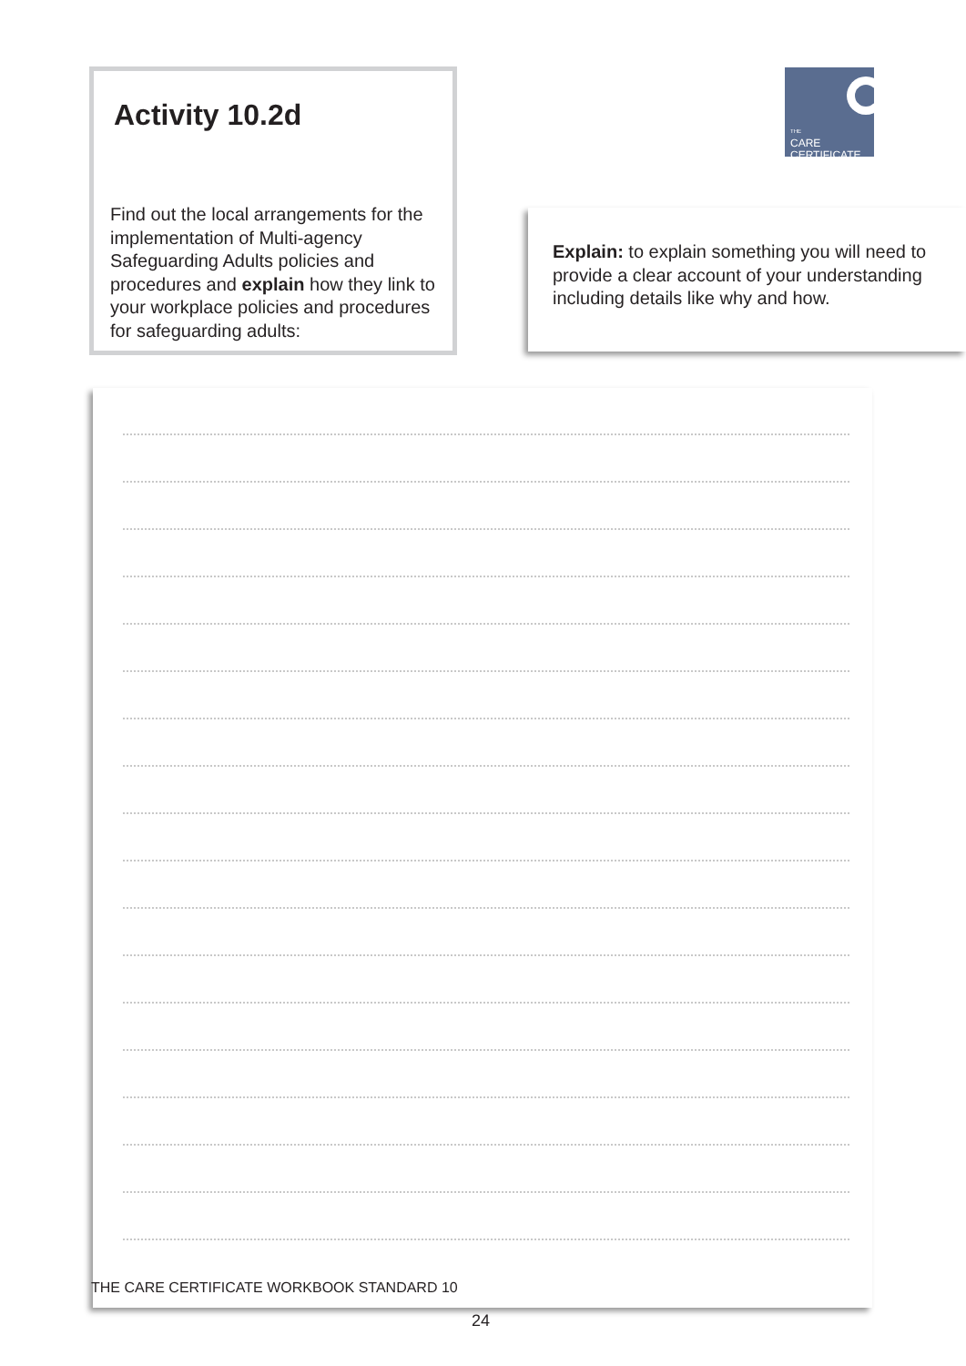Activity 10.2d
Find out the local arrangements for the implementation of Multi-agency Safeguarding Adults policies and procedures and explain how they link to your workplace policies and procedures for safeguarding adults:
THE
CARE
CERTIFICATE
Explain: to explain something you will need to provide a clear account of your understanding including details like why and how.
THE CARE CERTIFICATE WORKBOOK STANDARD 10
24